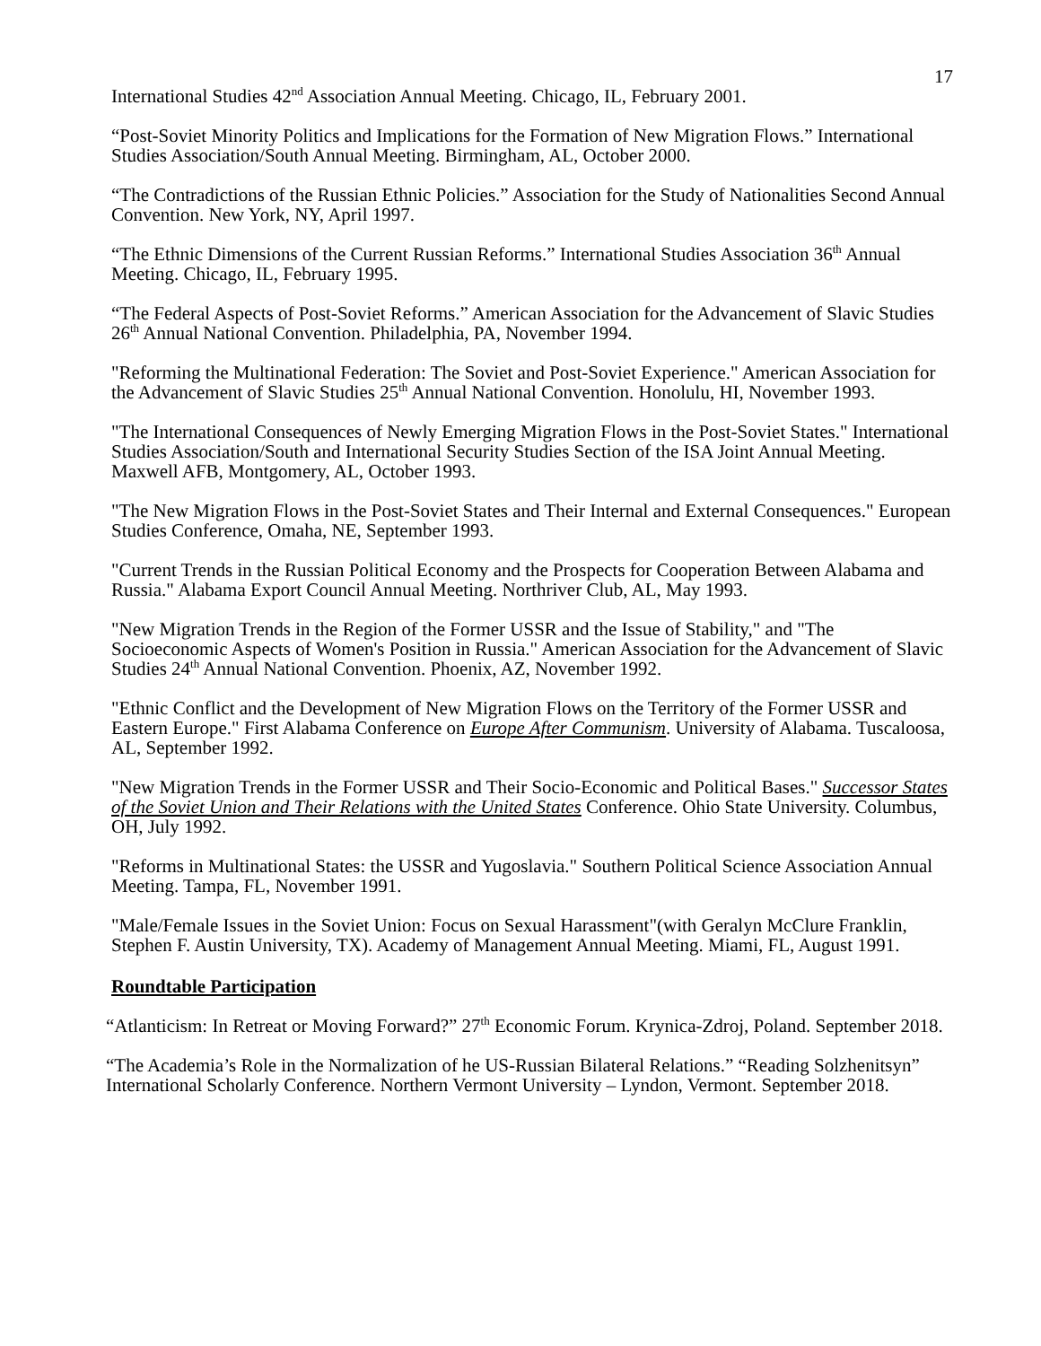17
International Studies 42<sup>nd</sup> Association Annual Meeting. Chicago, IL, February 2001.
“Post-Soviet Minority Politics and Implications for the Formation of New Migration Flows.” International Studies Association/South Annual Meeting. Birmingham, AL, October 2000.
“The Contradictions of the Russian Ethnic Policies.” Association for the Study of Nationalities Second Annual Convention. New York, NY, April 1997.
“The Ethnic Dimensions of the Current Russian Reforms.” International Studies Association 36<sup>th</sup> Annual Meeting. Chicago, IL, February 1995.
“The Federal Aspects of Post-Soviet Reforms.” American Association for the Advancement of Slavic Studies 26<sup>th</sup> Annual National Convention. Philadelphia, PA, November 1994.
"Reforming the Multinational Federation: The Soviet and Post-Soviet Experience." American Association for the Advancement of Slavic Studies 25<sup>th</sup> Annual National Convention. Honolulu, HI, November 1993.
"The International Consequences of Newly Emerging Migration Flows in the Post-Soviet States." International Studies Association/South and International Security Studies Section of the ISA Joint Annual Meeting. Maxwell AFB, Montgomery, AL, October 1993.
"The New Migration Flows in the Post-Soviet States and Their Internal and External Consequences." European Studies Conference, Omaha, NE, September 1993.
"Current Trends in the Russian Political Economy and the Prospects for Cooperation Between Alabama and Russia." Alabama Export Council Annual Meeting. Northriver Club, AL, May 1993.
"New Migration Trends in the Region of the Former USSR and the Issue of Stability," and "The Socioeconomic Aspects of Women's Position in Russia." American Association for the Advancement of Slavic Studies 24<sup>th</sup> Annual National Convention. Phoenix, AZ, November 1992.
"Ethnic Conflict and the Development of New Migration Flows on the Territory of the Former USSR and Eastern Europe." First Alabama Conference on Europe After Communism. University of Alabama. Tuscaloosa, AL, September 1992.
"New Migration Trends in the Former USSR and Their Socio-Economic and Political Bases." Successor States of the Soviet Union and Their Relations with the United States Conference. Ohio State University. Columbus, OH, July 1992.
"Reforms in Multinational States: the USSR and Yugoslavia." Southern Political Science Association Annual Meeting. Tampa, FL, November 1991.
"Male/Female Issues in the Soviet Union: Focus on Sexual Harassment"(with Geralyn McClure Franklin, Stephen F. Austin University, TX). Academy of Management Annual Meeting. Miami, FL, August 1991.
Roundtable Participation
“Atlanticism: In Retreat or Moving Forward?” 27<sup>th</sup> Economic Forum. Krynica-Zdroj, Poland. September 2018.
“The Academia’s Role in the Normalization of he US-Russian Bilateral Relations.” “Reading Solzhenitsyn” International Scholarly Conference. Northern Vermont University – Lyndon, Vermont. September 2018.